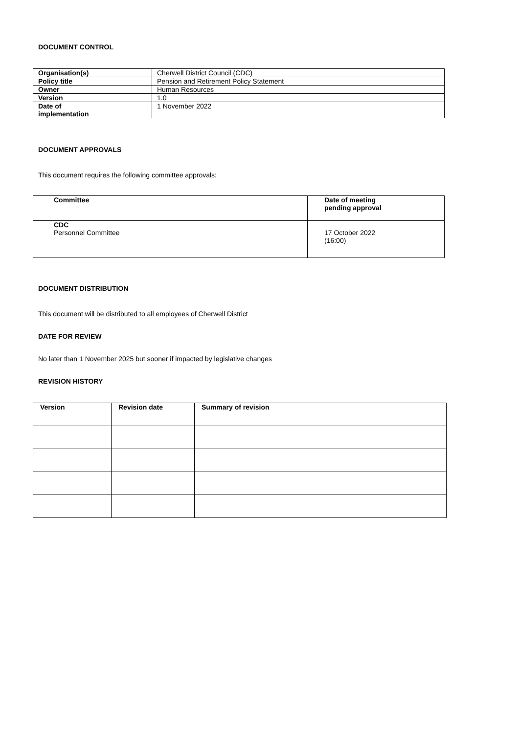DOCUMENT CONTROL
| Organisation(s) | Cherwell District Council (CDC) |
| Policy title | Pension and Retirement Policy Statement |
| Owner | Human Resources |
| Version | 1.0 |
| Date of implementation | 1 November 2022 |
DOCUMENT APPROVALS
This document requires the following committee approvals:
| Committee | Date of meeting pending approval |
| --- | --- |
| CDC Personnel Committee | 17 October 2022 (16:00) |
DOCUMENT DISTRIBUTION
This document will be distributed to all employees of Cherwell District
DATE FOR REVIEW
No later than 1 November 2025 but sooner if impacted by legislative changes
REVISION HISTORY
| Version | Revision date | Summary of revision |
| --- | --- | --- |